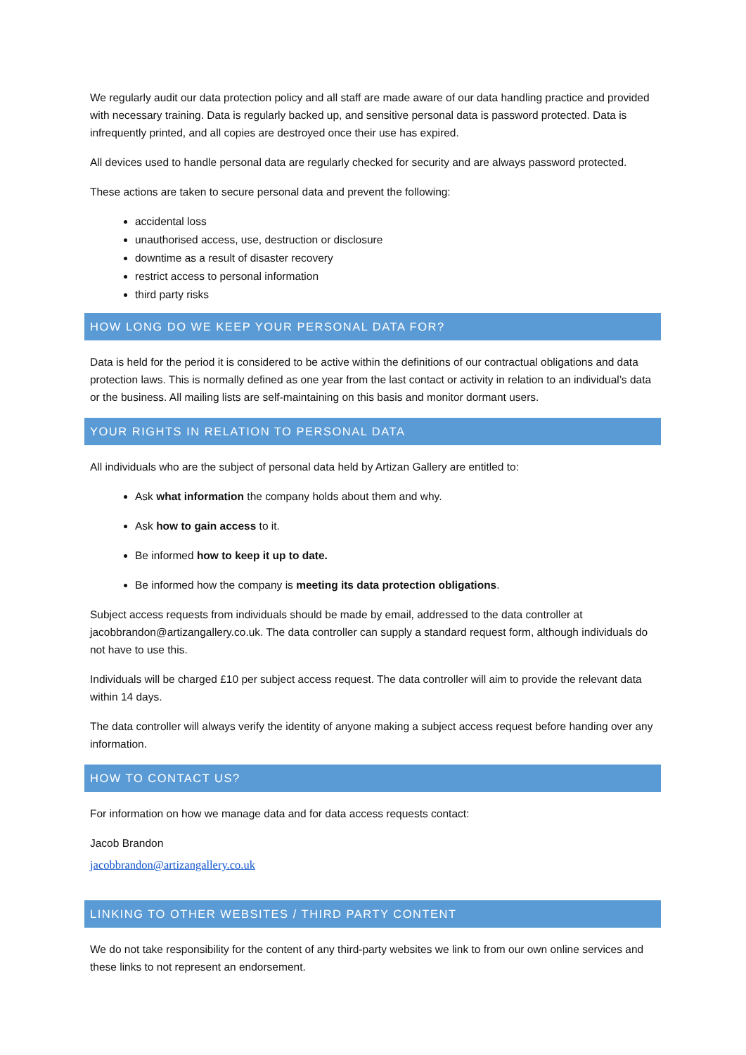We regularly audit our data protection policy and all staff are made aware of our data handling practice and provided with necessary training. Data is regularly backed up, and sensitive personal data is password protected. Data is infrequently printed, and all copies are destroyed once their use has expired.
All devices used to handle personal data are regularly checked for security and are always password protected.
These actions are taken to secure personal data and prevent the following:
accidental loss
unauthorised access, use, destruction or disclosure
downtime as a result of disaster recovery
restrict access to personal information
third party risks
HOW LONG DO WE KEEP YOUR PERSONAL DATA FOR?
Data is held for the period it is considered to be active within the definitions of our contractual obligations and data protection laws. This is normally defined as one year from the last contact or activity in relation to an individual’s data or the business. All mailing lists are self-maintaining on this basis and monitor dormant users.
YOUR RIGHTS IN RELATION TO PERSONAL DATA
All individuals who are the subject of personal data held by Artizan Gallery are entitled to:
Ask what information the company holds about them and why.
Ask how to gain access to it.
Be informed how to keep it up to date.
Be informed how the company is meeting its data protection obligations.
Subject access requests from individuals should be made by email, addressed to the data controller at jacobbrandon@artizangallery.co.uk. The data controller can supply a standard request form, although individuals do not have to use this.
Individuals will be charged £10 per subject access request. The data controller will aim to provide the relevant data within 14 days.
The data controller will always verify the identity of anyone making a subject access request before handing over any information.
HOW TO CONTACT US?
For information on how we manage data and for data access requests contact:
Jacob Brandon
jacobbrandon@artizangallery.co.uk
LINKING TO OTHER WEBSITES / THIRD PARTY CONTENT
We do not take responsibility for the content of any third-party websites we link to from our own online services and these links to not represent an endorsement.